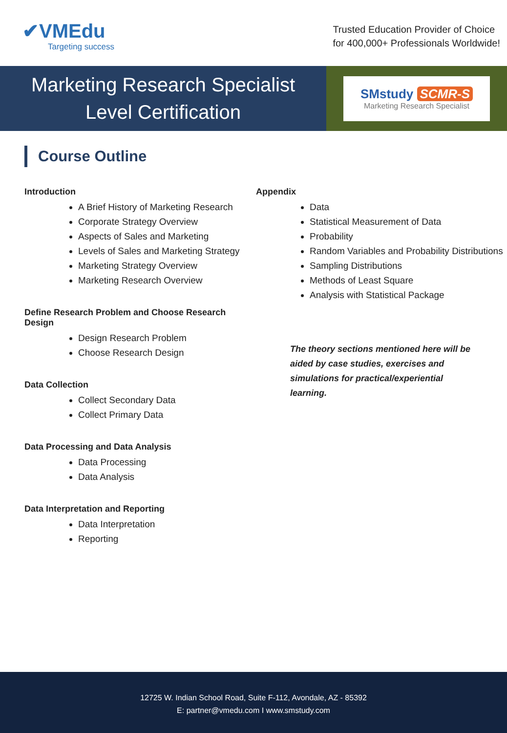✔VMEdu
Targeting success
Trusted Education Provider of Choice
for 400,000+ Professionals Worldwide!
Marketing Research Specialist
Level Certification
SMstudy SCMR-S
Marketing Research Specialist
Course Outline
Introduction
A Brief History of Marketing Research
Corporate Strategy Overview
Aspects of Sales and Marketing
Levels of Sales and Marketing Strategy
Marketing Strategy Overview
Marketing Research Overview
Define Research Problem and Choose Research Design
Design Research Problem
Choose Research Design
Data Collection
Collect Secondary Data
Collect Primary Data
Data Processing and Data Analysis
Data Processing
Data Analysis
Data Interpretation and Reporting
Data Interpretation
Reporting
Appendix
Data
Statistical Measurement of Data
Probability
Random Variables and Probability Distributions
Sampling Distributions
Methods of Least Square
Analysis with Statistical Package
The theory sections mentioned here will be aided by case studies, exercises and simulations for practical/experiential learning.
12725 W. Indian School Road, Suite F-112, Avondale, AZ - 85392
E: partner@vmedu.com I www.smstudy.com